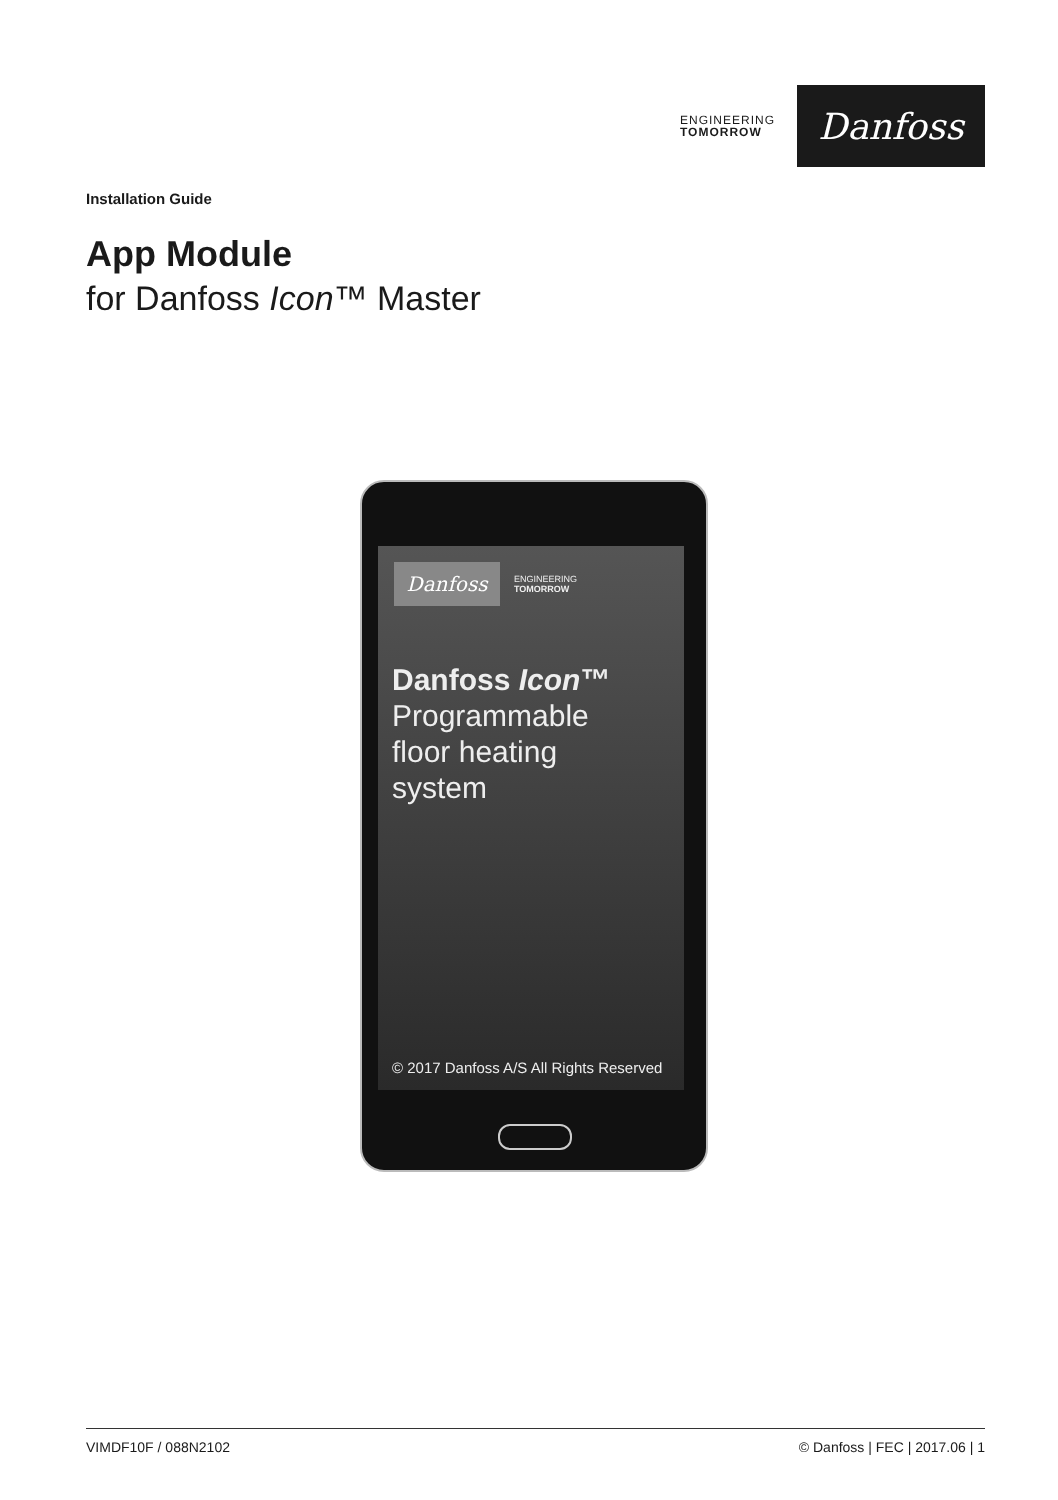ENGINEERING
TOMORROW
Danfoss
Installation Guide
App Module
for Danfoss Icon™ Master
Danfoss
ENGINEERING
TOMORROW
Danfoss Icon™
Programmable
floor heating
system
© 2017 Danfoss A/S All Rights Reserved
VIMDF10F / 088N2102 © Danfoss | FEC | 2017.06 | 1